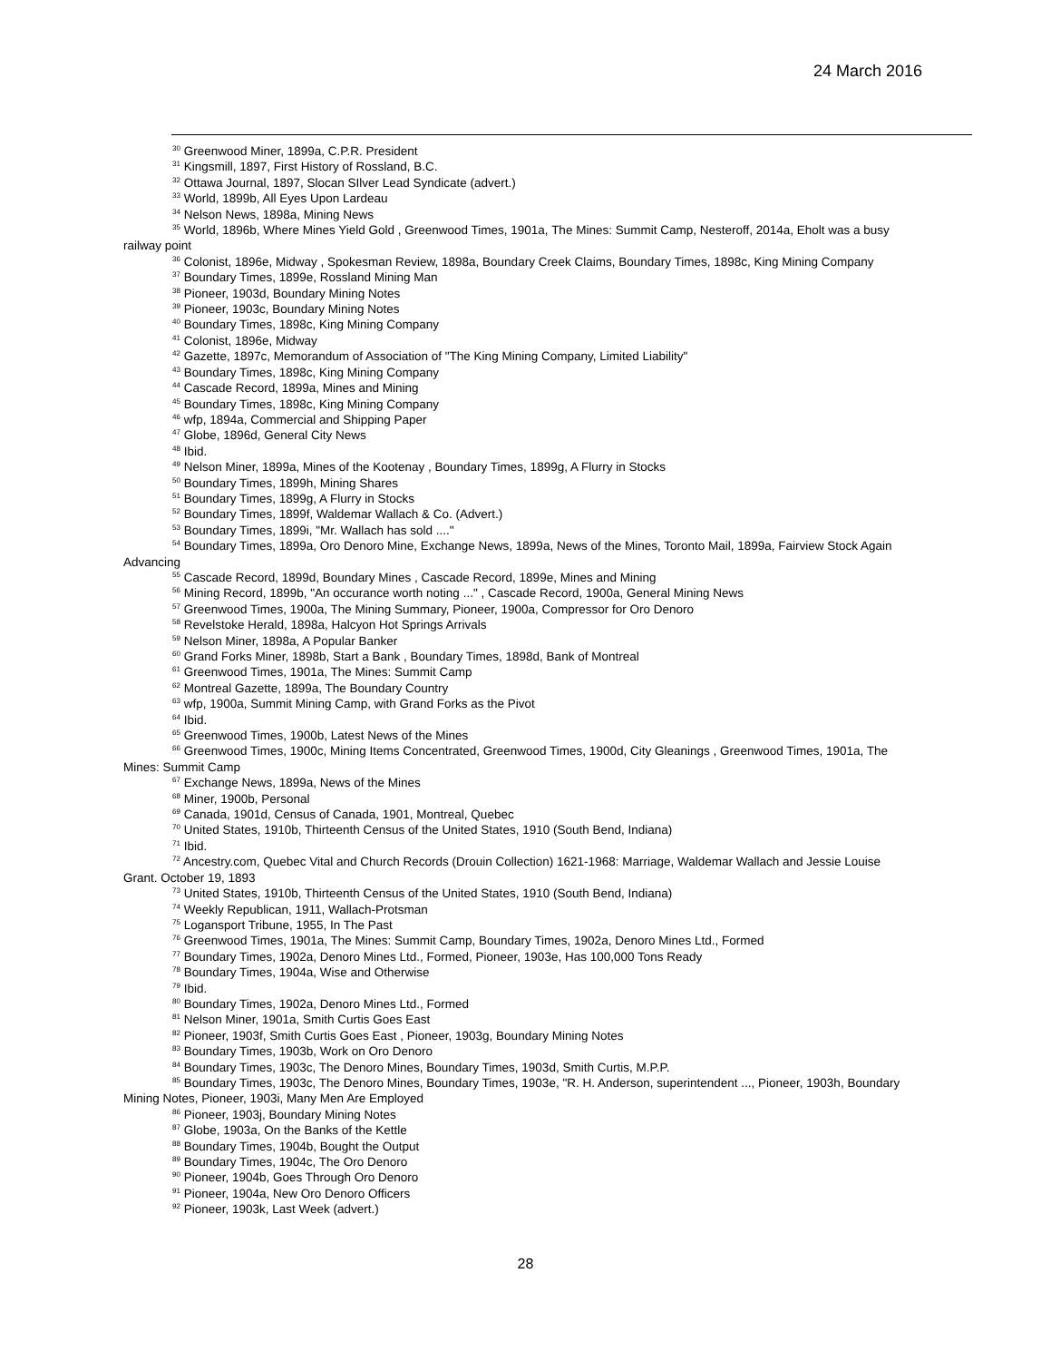24 March 2016
<sup>30</sup> Greenwood Miner, 1899a, C.P.R. President
<sup>31</sup> Kingsmill, 1897, First History of Rossland, B.C.
<sup>32</sup> Ottawa Journal, 1897, Slocan SIlver Lead Syndicate (advert.)
<sup>33</sup> World, 1899b, All Eyes Upon Lardeau
<sup>34</sup> Nelson News, 1898a, Mining News
<sup>35</sup> World, 1896b, Where Mines Yield Gold , Greenwood Times, 1901a, The Mines: Summit Camp, Nesteroff, 2014a, Eholt was a busy railway point
<sup>36</sup> Colonist, 1896e, Midway , Spokesman Review, 1898a, Boundary Creek Claims, Boundary Times, 1898c, King Mining Company
<sup>37</sup> Boundary Times, 1899e, Rossland Mining Man
<sup>38</sup> Pioneer, 1903d, Boundary Mining Notes
<sup>39</sup> Pioneer, 1903c, Boundary Mining Notes
<sup>40</sup> Boundary Times, 1898c, King Mining Company
<sup>41</sup> Colonist, 1896e, Midway
<sup>42</sup> Gazette, 1897c, Memorandum of Association of "The King Mining Company, Limited Liability"
<sup>43</sup> Boundary Times, 1898c, King Mining Company
<sup>44</sup> Cascade Record, 1899a, Mines and Mining
<sup>45</sup> Boundary Times, 1898c, King Mining Company
<sup>46</sup> wfp, 1894a, Commercial and Shipping Paper
<sup>47</sup> Globe, 1896d, General City News
<sup>48</sup> Ibid.
<sup>49</sup> Nelson Miner, 1899a, Mines of the Kootenay , Boundary Times, 1899g, A Flurry in Stocks
<sup>50</sup> Boundary Times, 1899h, Mining Shares
<sup>51</sup> Boundary Times, 1899g, A Flurry in Stocks
<sup>52</sup> Boundary Times, 1899f, Waldemar Wallach & Co. (Advert.)
<sup>53</sup> Boundary Times, 1899i, "Mr. Wallach has sold ...."
<sup>54</sup> Boundary Times, 1899a, Oro Denoro Mine, Exchange News, 1899a, News of the Mines, Toronto Mail, 1899a, Fairview Stock Again Advancing
<sup>55</sup> Cascade Record, 1899d, Boundary Mines , Cascade Record, 1899e, Mines and Mining
<sup>56</sup> Mining Record, 1899b, "An occurance worth noting ..." , Cascade Record, 1900a, General Mining News
<sup>57</sup> Greenwood Times, 1900a, The Mining Summary, Pioneer, 1900a, Compressor for Oro Denoro
<sup>58</sup> Revelstoke Herald, 1898a, Halcyon Hot Springs Arrivals
<sup>59</sup> Nelson Miner, 1898a, A Popular Banker
<sup>60</sup> Grand Forks Miner, 1898b, Start a Bank , Boundary Times, 1898d, Bank of Montreal
<sup>61</sup> Greenwood Times, 1901a, The Mines: Summit Camp
<sup>62</sup> Montreal Gazette, 1899a, The Boundary Country
<sup>63</sup> wfp, 1900a, Summit Mining Camp, with Grand Forks as the Pivot
<sup>64</sup> Ibid.
<sup>65</sup> Greenwood Times, 1900b, Latest News of the Mines
<sup>66</sup> Greenwood Times, 1900c, Mining Items Concentrated, Greenwood Times, 1900d, City Gleanings , Greenwood Times, 1901a, The Mines: Summit Camp
<sup>67</sup> Exchange News, 1899a, News of the Mines
<sup>68</sup> Miner, 1900b, Personal
<sup>69</sup> Canada, 1901d, Census of Canada, 1901, Montreal, Quebec
<sup>70</sup> United States, 1910b, Thirteenth Census of the United States, 1910 (South Bend, Indiana)
<sup>71</sup> Ibid.
<sup>72</sup> Ancestry.com, Quebec Vital and Church Records (Drouin Collection) 1621-1968: Marriage, Waldemar Wallach and Jessie Louise Grant. October 19, 1893
<sup>73</sup> United States, 1910b, Thirteenth Census of the United States, 1910 (South Bend, Indiana)
<sup>74</sup> Weekly Republican, 1911, Wallach-Protsman
<sup>75</sup> Logansport Tribune, 1955, In The Past
<sup>76</sup> Greenwood Times, 1901a, The Mines: Summit Camp, Boundary Times, 1902a, Denoro Mines Ltd., Formed
<sup>77</sup> Boundary Times, 1902a, Denoro Mines Ltd., Formed, Pioneer, 1903e, Has 100,000 Tons Ready
<sup>78</sup> Boundary Times, 1904a, Wise and Otherwise
<sup>79</sup> Ibid.
<sup>80</sup> Boundary Times, 1902a, Denoro Mines Ltd., Formed
<sup>81</sup> Nelson Miner, 1901a, Smith Curtis Goes East
<sup>82</sup> Pioneer, 1903f, Smith Curtis Goes East , Pioneer, 1903g, Boundary Mining Notes
<sup>83</sup> Boundary Times, 1903b, Work on Oro Denoro
<sup>84</sup> Boundary Times, 1903c, The Denoro Mines, Boundary Times, 1903d, Smith Curtis, M.P.P.
<sup>85</sup> Boundary Times, 1903c, The Denoro Mines, Boundary Times, 1903e, "R. H. Anderson, superintendent ..., Pioneer, 1903h, Boundary Mining Notes, Pioneer, 1903i, Many Men Are Employed
<sup>86</sup> Pioneer, 1903j, Boundary Mining Notes
<sup>87</sup> Globe, 1903a, On the Banks of the Kettle
<sup>88</sup> Boundary Times, 1904b, Bought the Output
<sup>89</sup> Boundary Times, 1904c, The Oro Denoro
<sup>90</sup> Pioneer, 1904b, Goes Through Oro Denoro
<sup>91</sup> Pioneer, 1904a, New Oro Denoro Officers
<sup>92</sup> Pioneer, 1903k, Last Week (advert.)
28